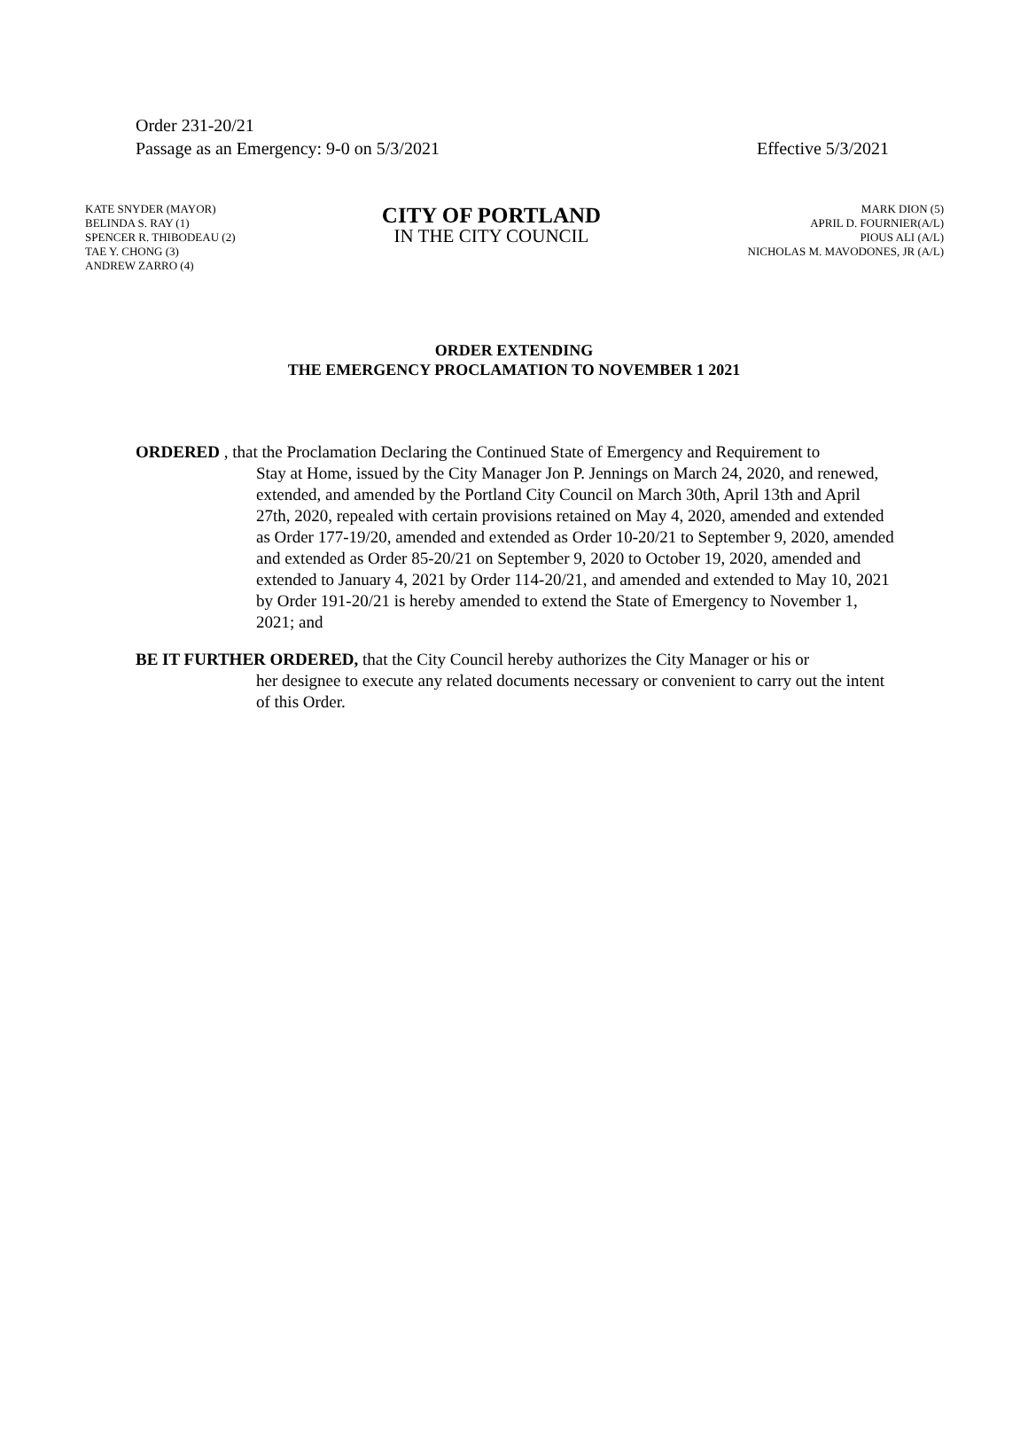Order 231-20/21
Passage as an Emergency: 9-0 on 5/3/2021 Effective 5/3/2021
KATE SNYDER (MAYOR)
BELINDA S. RAY (1)
SPENCER R. THIBODEAU (2)
TAE Y. CHONG (3)
ANDREW ZARRO (4)
CITY OF PORTLAND
IN THE CITY COUNCIL
MARK DION (5)
APRIL D. FOURNIER(A/L)
PIOUS ALI (A/L)
NICHOLAS M. MAVODONES, JR (A/L)
ORDER EXTENDING
THE EMERGENCY PROCLAMATION TO NOVEMBER 1 2021
ORDERED , that the Proclamation Declaring the Continued State of Emergency and Requirement to
Stay at Home, issued by the City Manager Jon P. Jennings on March 24, 2020, and renewed, extended, and amended by the Portland City Council on March 30th, April 13th and April 27th, 2020, repealed with certain provisions retained on May 4, 2020, amended and extended as Order 177-19/20, amended and extended as Order 10-20/21 to September 9, 2020, amended and extended as Order 85-20/21 on September 9, 2020 to October 19, 2020, amended and extended to January 4, 2021 by Order 114-20/21, and amended and extended to May 10, 2021 by Order 191-20/21 is hereby amended to extend the State of Emergency to November 1, 2021; and
BE IT FURTHER ORDERED, that the City Council hereby authorizes the City Manager or his or
her designee to execute any related documents necessary or convenient to carry out the intent of this Order.